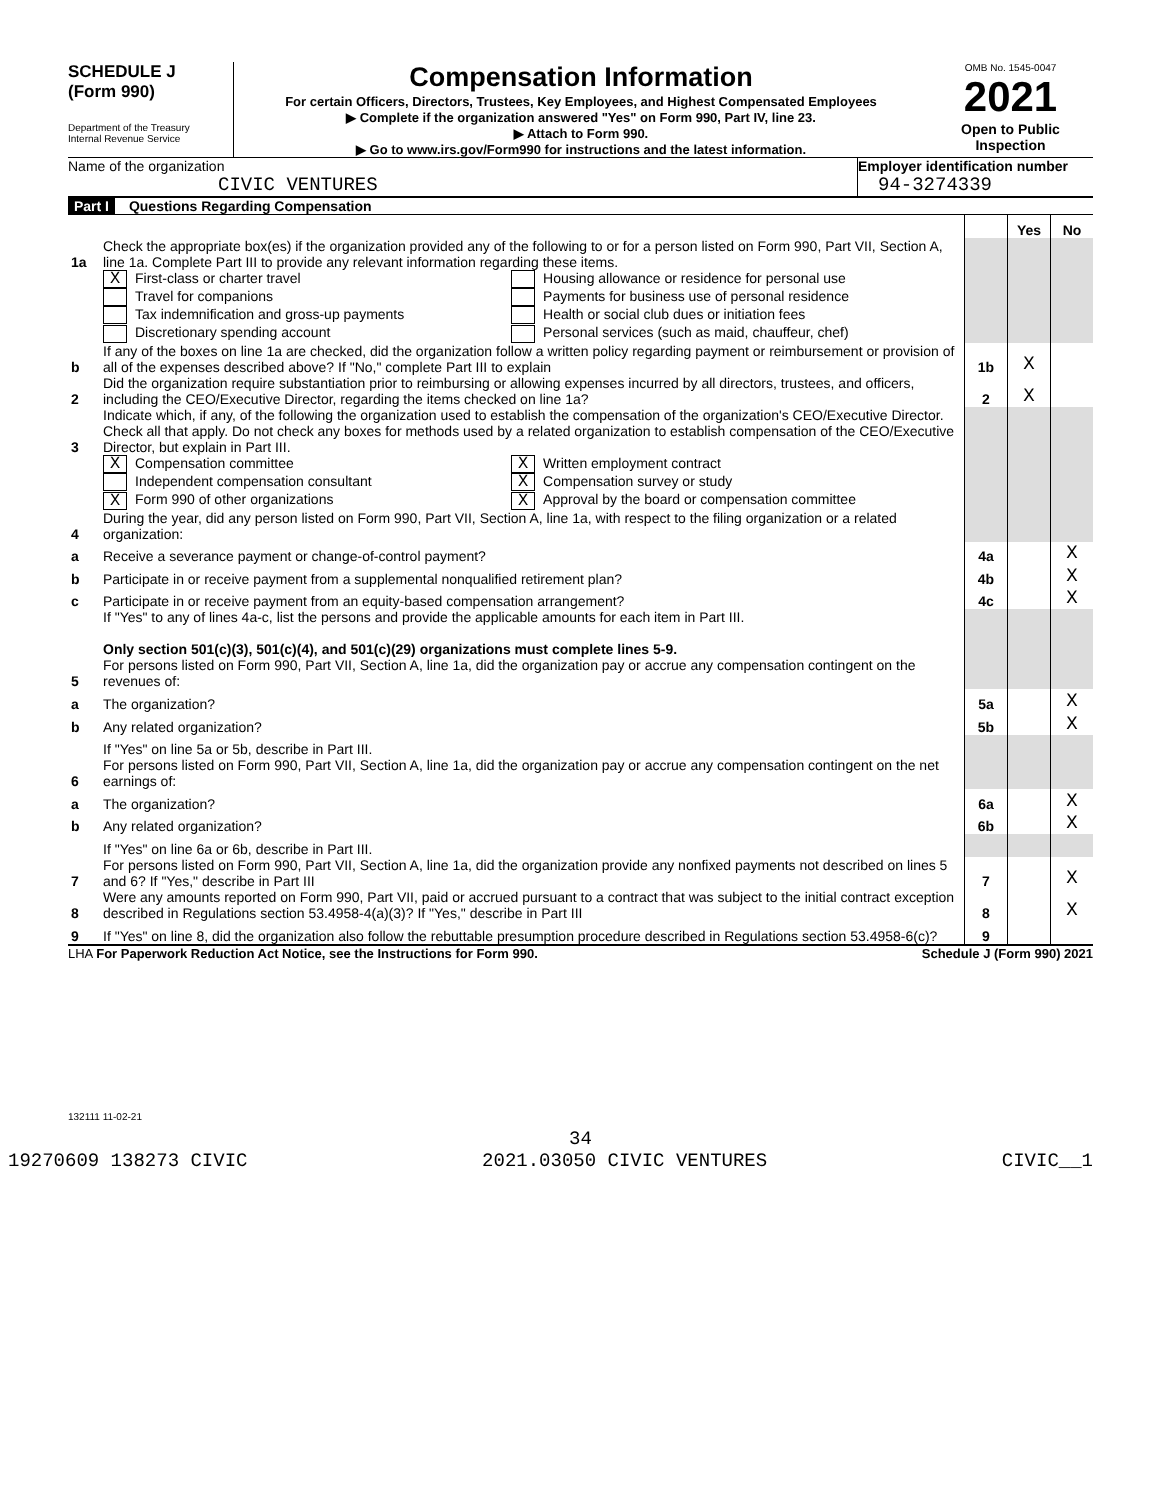SCHEDULE J
(Form 990)
Department of the Treasury
Internal Revenue Service
Compensation Information
For certain Officers, Directors, Trustees, Key Employees, and Highest Compensated Employees
▶ Complete if the organization answered "Yes" on Form 990, Part IV, line 23.
▶ Attach to Form 990.
▶ Go to www.irs.gov/Form990 for instructions and the latest information.
OMB No. 1545-0047
2021
Open to Public Inspection
Name of the organization
CIVIC VENTURES
Employer identification number
94-3274339
Part I Questions Regarding Compensation
| | | | | Yes | No |
| 1a | Check the appropriate box(es) if the organization provided any of the following to or for a person listed on Form 990, Part VII, Section A, line 1a. Complete Part III to provide any relevant information regarding these items. | | | | |
| | X First-class or charter travel Travel for companions Tax indemnification and gross-up payments Discretionary spending account | Housing allowance or residence for personal use Payments for business use of personal residence Health or social club dues or initiation fees Personal services (such as maid, chauffeur, chef) | | | |
| b | If any of the boxes on line 1a are checked, did the organization follow a written policy regarding payment or reimbursement or provision of all of the expenses described above? If "No," complete Part III to explain | | 1b | X | |
| 2 | Did the organization require substantiation prior to reimbursing or allowing expenses incurred by all directors, trustees, and officers, including the CEO/Executive Director, regarding the items checked on line 1a? | | 2 | X | |
| 3 | Indicate which, if any, of the following the organization used to establish the compensation of the organization's CEO/Executive Director. Check all that apply. Do not check any boxes for methods used by a related organization to establish compensation of the CEO/Executive Director, but explain in Part III. | | | | |
| | X Compensation committee Independent compensation consultant X Form 990 of other organizations | X Written employment contract X Compensation survey or study X Approval by the board or compensation committee | | | |
| 4 | During the year, did any person listed on Form 990, Part VII, Section A, line 1a, with respect to the filing organization or a related organization: | | | | |
| a | Receive a severance payment or change-of-control payment? | | 4a | | X |
| b | Participate in or receive payment from a supplemental nonqualified retirement plan? | | 4b | | X |
| c | Participate in or receive payment from an equity-based compensation arrangement? | | 4c | | X |
| | If "Yes" to any of lines 4a-c, list the persons and provide the applicable amounts for each item in Part III. Only section 501(c)(3), 501(c)(4), and 501(c)(29) organizations must complete lines 5-9. | | | | |
| 5 | For persons listed on Form 990, Part VII, Section A, line 1a, did the organization pay or accrue any compensation contingent on the revenues of: | | | | |
| a | The organization? | | 5a | | X |
| b | Any related organization? | | 5b | | X |
| | If "Yes" on line 5a or 5b, describe in Part III. | | | | |
| 6 | For persons listed on Form 990, Part VII, Section A, line 1a, did the organization pay or accrue any compensation contingent on the net earnings of: | | | | |
| a | The organization? | | 6a | | X |
| b | Any related organization? | | 6b | | X |
| | If "Yes" on line 6a or 6b, describe in Part III. | | | | |
| 7 | For persons listed on Form 990, Part VII, Section A, line 1a, did the organization provide any nonfixed payments not described on lines 5 and 6? If "Yes," describe in Part III | | 7 | | X |
| 8 | Were any amounts reported on Form 990, Part VII, paid or accrued pursuant to a contract that was subject to the initial contract exception described in Regulations section 53.4958-4(a)(3)? If "Yes," describe in Part III | | 8 | | X |
| 9 | If "Yes" on line 8, did the organization also follow the rebuttable presumption procedure described in Regulations section 53.4958-6(c)? | | 9 | | |
LHA For Paperwork Reduction Act Notice, see the Instructions for Form 990. Schedule J (Form 990) 2021
132111 11-02-21
34
19270609 138273 CIVIC 2021.03050 CIVIC VENTURES CIVIC__1